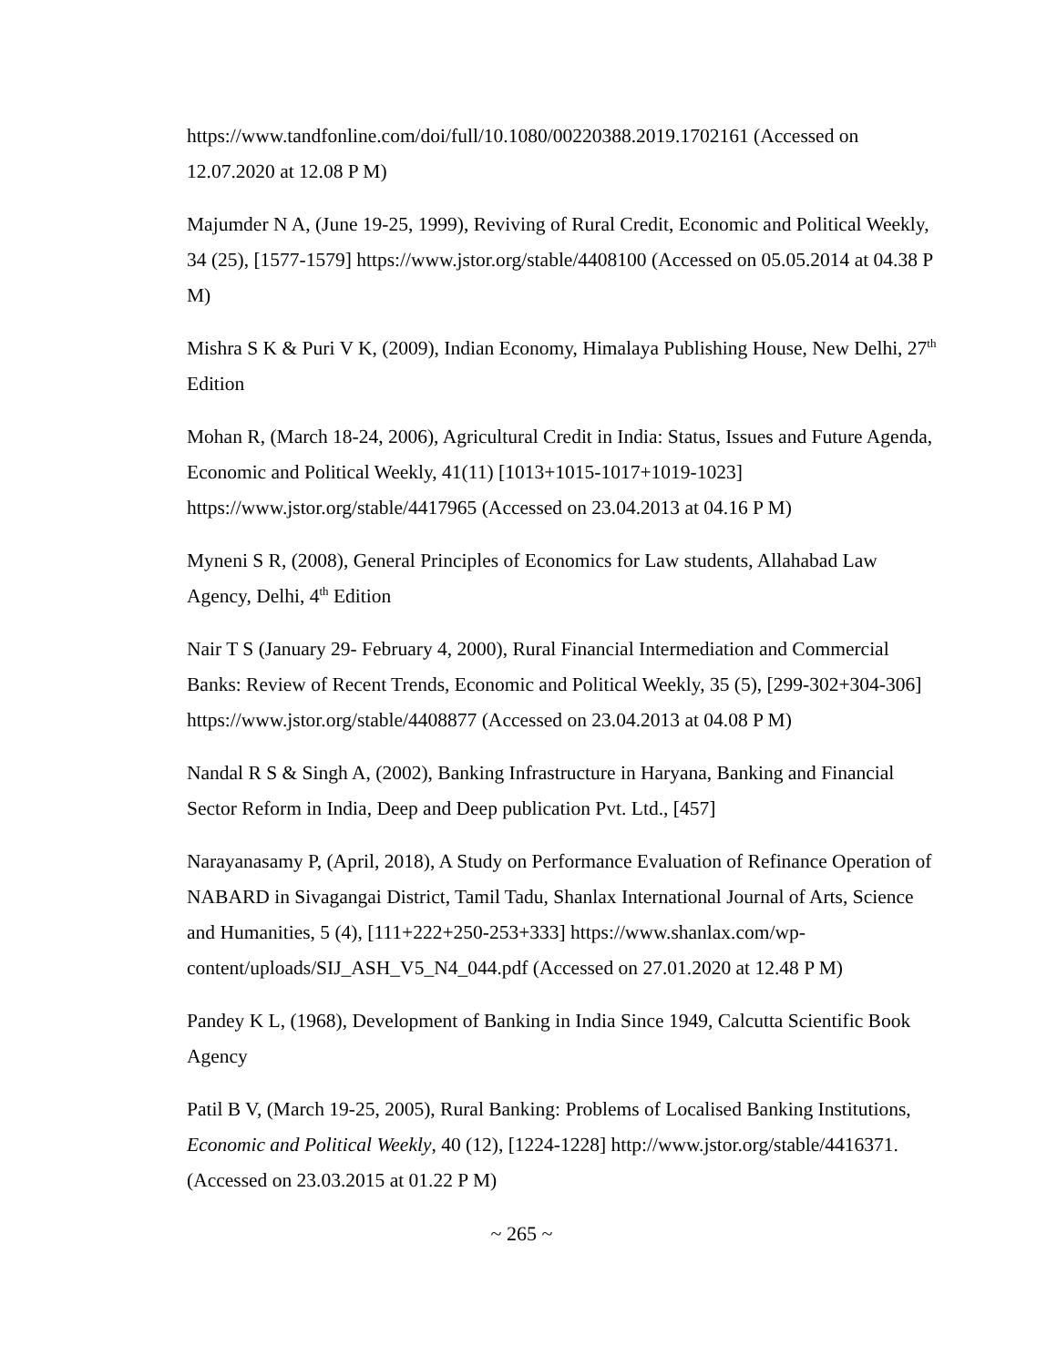https://www.tandfonline.com/doi/full/10.1080/00220388.2019.1702161 (Accessed on 12.07.2020 at 12.08 P M)
Majumder N A, (June 19-25, 1999), Reviving of Rural Credit, Economic and Political Weekly, 34 (25), [1577-1579] https://www.jstor.org/stable/4408100 (Accessed on 05.05.2014 at 04.38 P M)
Mishra S K & Puri V K, (2009), Indian Economy, Himalaya Publishing House, New Delhi, 27<sup>th</sup> Edition
Mohan R, (March 18-24, 2006), Agricultural Credit in India: Status, Issues and Future Agenda, Economic and Political Weekly, 41(11) [1013+1015-1017+1019-1023] https://www.jstor.org/stable/4417965 (Accessed on 23.04.2013 at 04.16 P M)
Myneni S R, (2008), General Principles of Economics for Law students, Allahabad Law Agency, Delhi, 4<sup>th</sup> Edition
Nair T S (January 29- February 4, 2000), Rural Financial Intermediation and Commercial Banks: Review of Recent Trends, Economic and Political Weekly, 35 (5), [299-302+304-306] https://www.jstor.org/stable/4408877 (Accessed on 23.04.2013 at 04.08 P M)
Nandal R S & Singh A, (2002), Banking Infrastructure in Haryana, Banking and Financial Sector Reform in India, Deep and Deep publication Pvt. Ltd., [457]
Narayanasamy P, (April, 2018), A Study on Performance Evaluation of Refinance Operation of NABARD in Sivagangai District, Tamil Tadu, Shanlax International Journal of Arts, Science and Humanities, 5 (4), [111+222+250-253+333] https://www.shanlax.com/wp-content/uploads/SIJ_ASH_V5_N4_044.pdf (Accessed on 27.01.2020 at 12.48 P M)
Pandey K L, (1968), Development of Banking in India Since 1949, Calcutta Scientific Book Agency
Patil B V, (March 19-25, 2005), Rural Banking: Problems of Localised Banking Institutions, Economic and Political Weekly, 40 (12), [1224-1228] http://www.jstor.org/stable/4416371. (Accessed on 23.03.2015 at 01.22 P M)
~ 265 ~